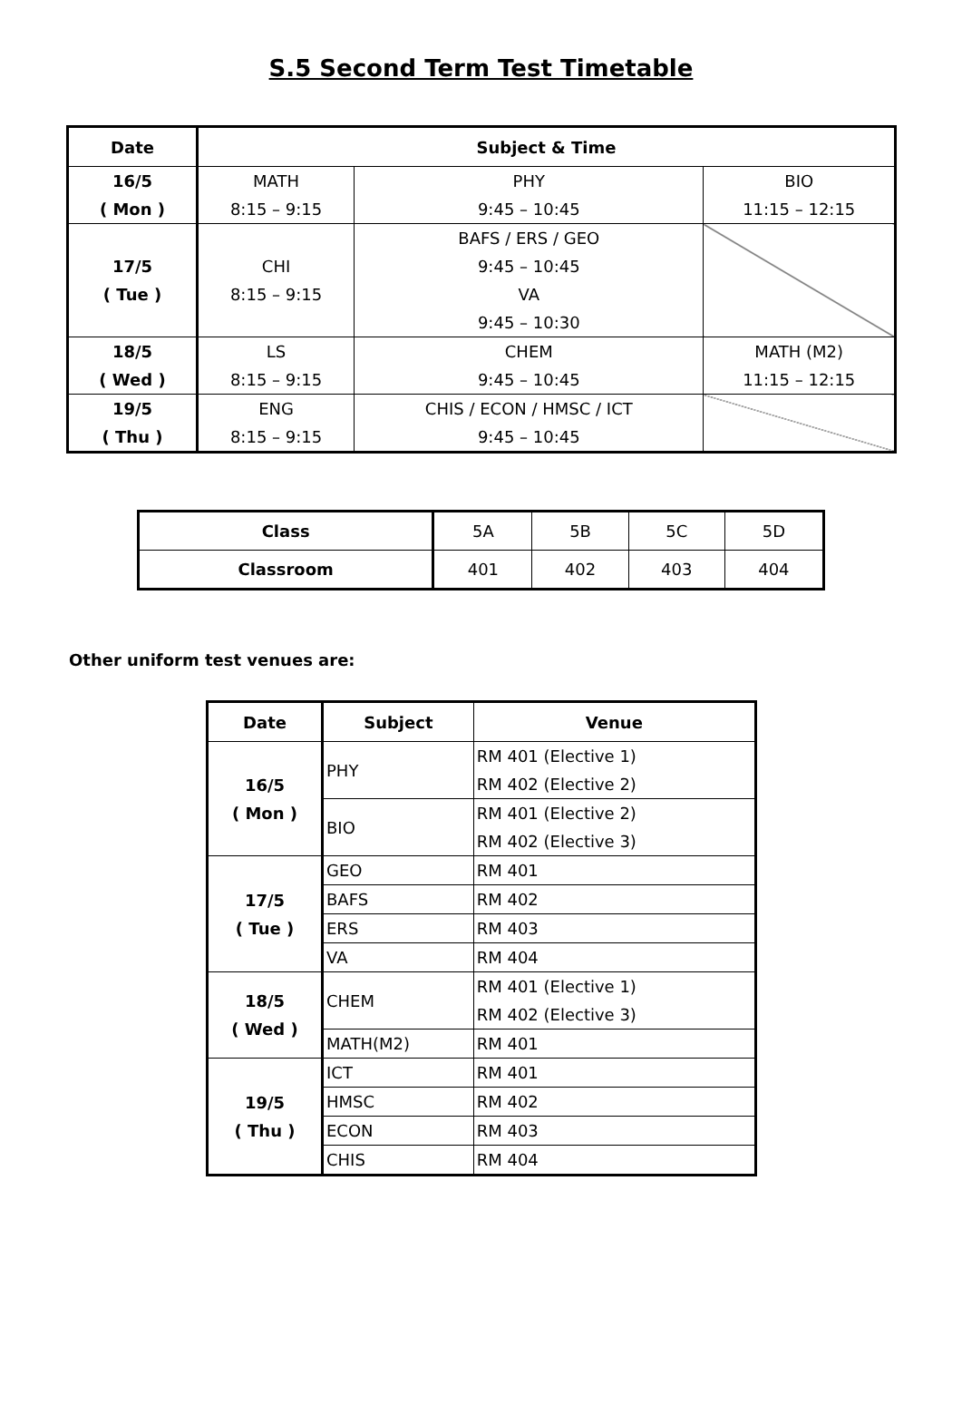S.5 Second Term Test Timetable
| Date | Subject & Time | | |
| --- | --- | --- | --- |
| 16/5 ( Mon ) | MATH 8:15 – 9:15 | PHY 9:45 – 10:45 | BIO 11:15 – 12:15 |
| 17/5 ( Tue ) | CHI 8:15 – 9:15 | BAFS / ERS / GEO 9:45 – 10:45 VA 9:45 – 10:30 | |
| 18/5 ( Wed ) | LS 8:15 – 9:15 | CHEM 9:45 – 10:45 | MATH (M2) 11:15 – 12:15 |
| 19/5 ( Thu ) | ENG 8:15 – 9:15 | CHIS / ECON / HMSC / ICT 9:45 – 10:45 | |
| Class | 5A | 5B | 5C | 5D |
| Classroom | 401 | 402 | 403 | 404 |
Other uniform test venues are:
| Date | Subject | Venue |
| --- | --- | --- |
| 16/5 ( Mon ) | PHY | RM 401 (Elective 1) RM 402 (Elective 2) |
| | BIO | RM 401 (Elective 2) RM 402 (Elective 3) |
| 17/5 ( Tue ) | GEO | RM 401 |
| | BAFS | RM 402 |
| | ERS | RM 403 |
| | VA | RM 404 |
| 18/5 ( Wed ) | CHEM | RM 401 (Elective 1) RM 402 (Elective 3) |
| | MATH(M2) | RM 401 |
| 19/5 ( Thu ) | ICT | RM 401 |
| | HMSC | RM 402 |
| | ECON | RM 403 |
| | CHIS | RM 404 |